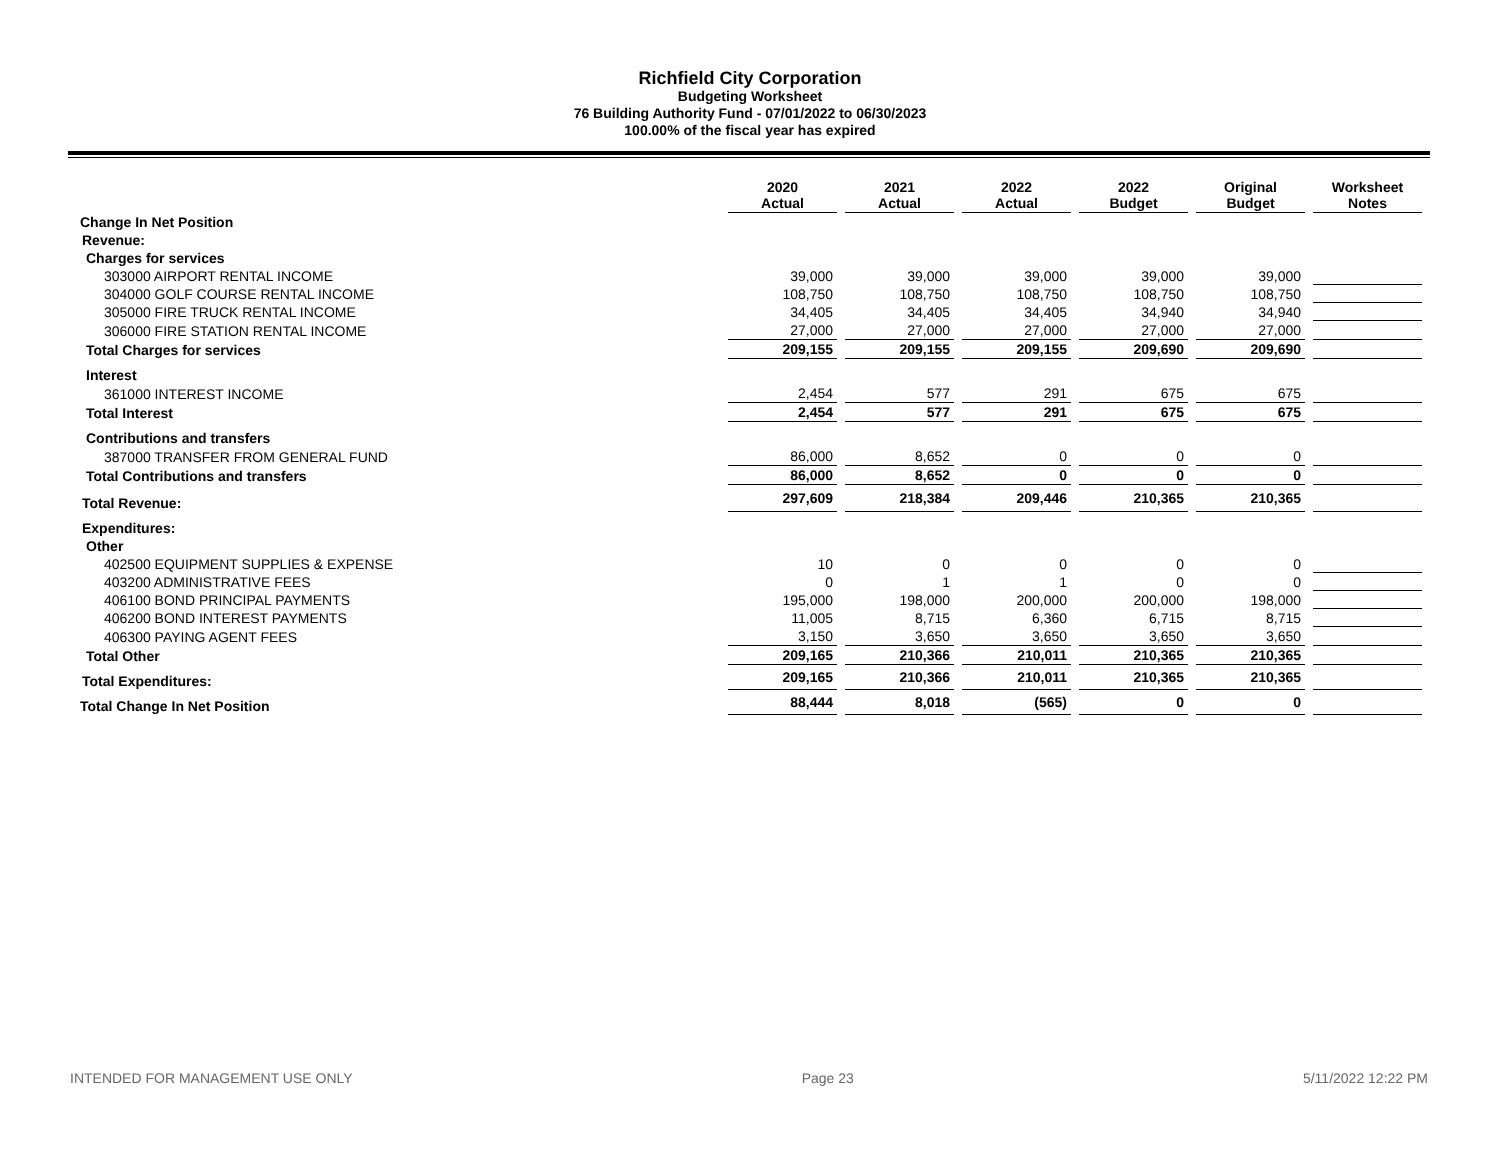Richfield City Corporation
Budgeting Worksheet
76 Building Authority Fund - 07/01/2022 to 06/30/2023
100.00% of the fiscal year has expired
| | 2020 Actual | 2021 Actual | 2022 Actual | 2022 Budget | Original Budget | Worksheet Notes |
| --- | --- | --- | --- | --- | --- | --- |
| Change In Net Position | | | | | | |
| Revenue: | | | | | | |
| Charges for services | | | | | | |
| 303000 AIRPORT RENTAL INCOME | 39,000 | 39,000 | 39,000 | 39,000 | 39,000 | |
| 304000 GOLF COURSE RENTAL INCOME | 108,750 | 108,750 | 108,750 | 108,750 | 108,750 | |
| 305000 FIRE TRUCK RENTAL INCOME | 34,405 | 34,405 | 34,405 | 34,940 | 34,940 | |
| 306000 FIRE STATION RENTAL INCOME | 27,000 | 27,000 | 27,000 | 27,000 | 27,000 | |
| Total Charges for services | 209,155 | 209,155 | 209,155 | 209,690 | 209,690 | |
| Interest | | | | | | |
| 361000 INTEREST INCOME | 2,454 | 577 | 291 | 675 | 675 | |
| Total Interest | 2,454 | 577 | 291 | 675 | 675 | |
| Contributions and transfers | | | | | | |
| 387000 TRANSFER FROM GENERAL FUND | 86,000 | 8,652 | 0 | 0 | 0 | |
| Total Contributions and transfers | 86,000 | 8,652 | 0 | 0 | 0 | |
| Total Revenue: | 297,609 | 218,384 | 209,446 | 210,365 | 210,365 | |
| Expenditures: | | | | | | |
| Other | | | | | | |
| 402500 EQUIPMENT SUPPLIES & EXPENSE | 10 | 0 | 0 | 0 | 0 | |
| 403200 ADMINISTRATIVE FEES | 0 | 1 | 1 | 0 | 0 | |
| 406100 BOND PRINCIPAL PAYMENTS | 195,000 | 198,000 | 200,000 | 200,000 | 198,000 | |
| 406200 BOND INTEREST PAYMENTS | 11,005 | 8,715 | 6,360 | 6,715 | 8,715 | |
| 406300 PAYING AGENT FEES | 3,150 | 3,650 | 3,650 | 3,650 | 3,650 | |
| Total Other | 209,165 | 210,366 | 210,011 | 210,365 | 210,365 | |
| Total Expenditures: | 209,165 | 210,366 | 210,011 | 210,365 | 210,365 | |
| Total Change In Net Position | 88,444 | 8,018 | (565) | 0 | 0 | |
INTENDED FOR MANAGEMENT USE ONLY Page 23 5/11/2022 12:22 PM